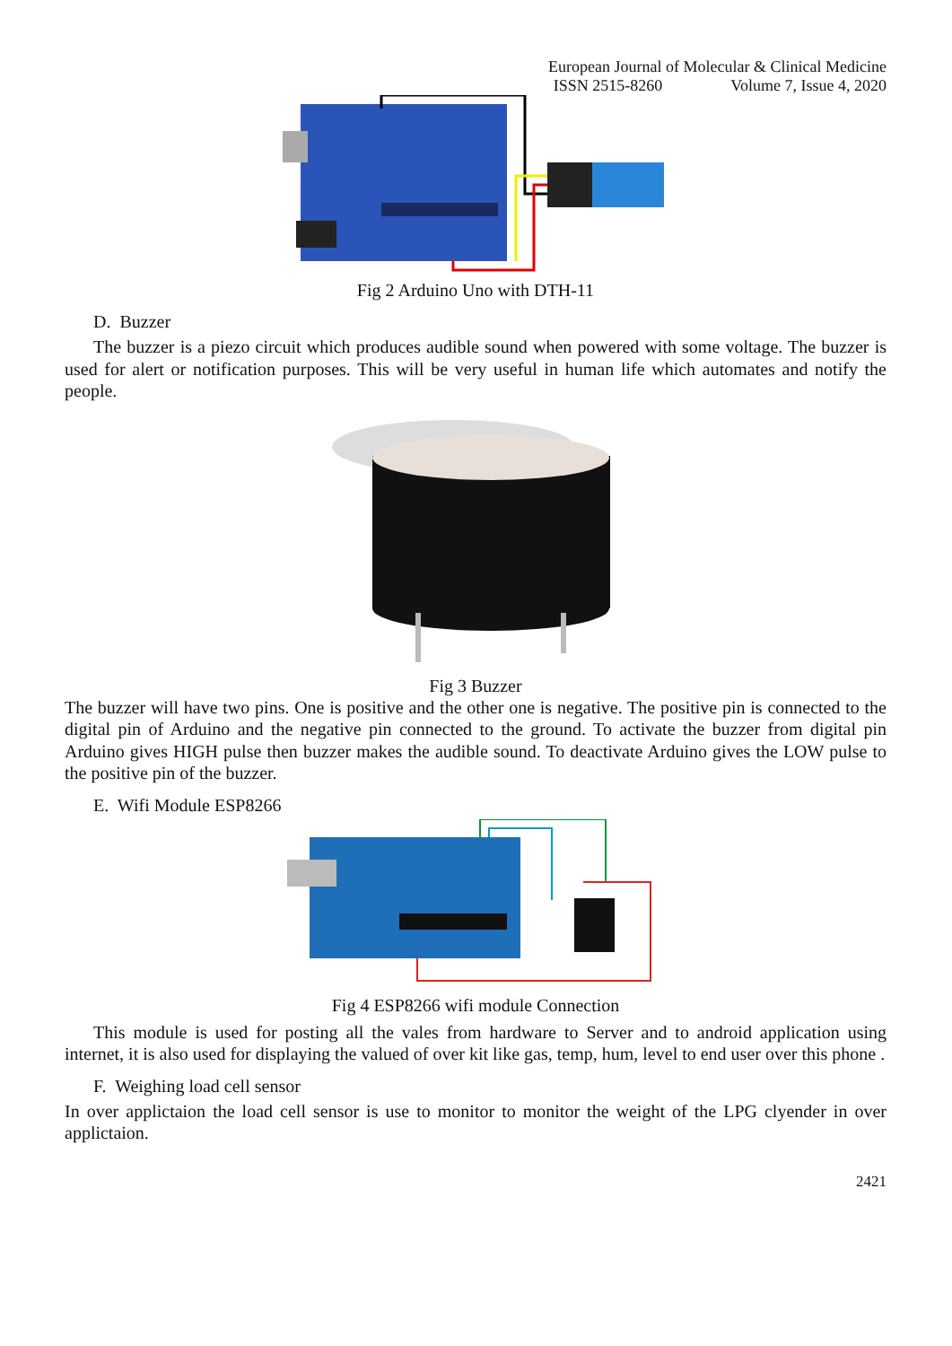European Journal of Molecular & Clinical Medicine
ISSN 2515-8260 Volume 7, Issue 4, 2020
Fig 2 Arduino Uno with DTH-11
D. Buzzer
The buzzer is a piezo circuit which produces audible sound when powered with some voltage. The buzzer is used for alert or notification purposes. This will be very useful in human life which automates and notify the people.
Fig 3 Buzzer
The buzzer will have two pins. One is positive and the other one is negative. The positive pin is connected to the digital pin of Arduino and the negative pin connected to the ground. To activate the buzzer from digital pin Arduino gives HIGH pulse then buzzer makes the audible sound. To deactivate Arduino gives the LOW pulse to the positive pin of the buzzer.
E. Wifi Module ESP8266
Fig 4 ESP8266 wifi module Connection
This module is used for posting all the vales from hardware to Server and to android application using internet, it is also used for displaying the valued of over kit like gas, temp, hum, level to end user over this phone .
F. Weighing load cell sensor
In over applictaion the load cell sensor is use to monitor to monitor the weight of the LPG clyender in over applictaion.
2421